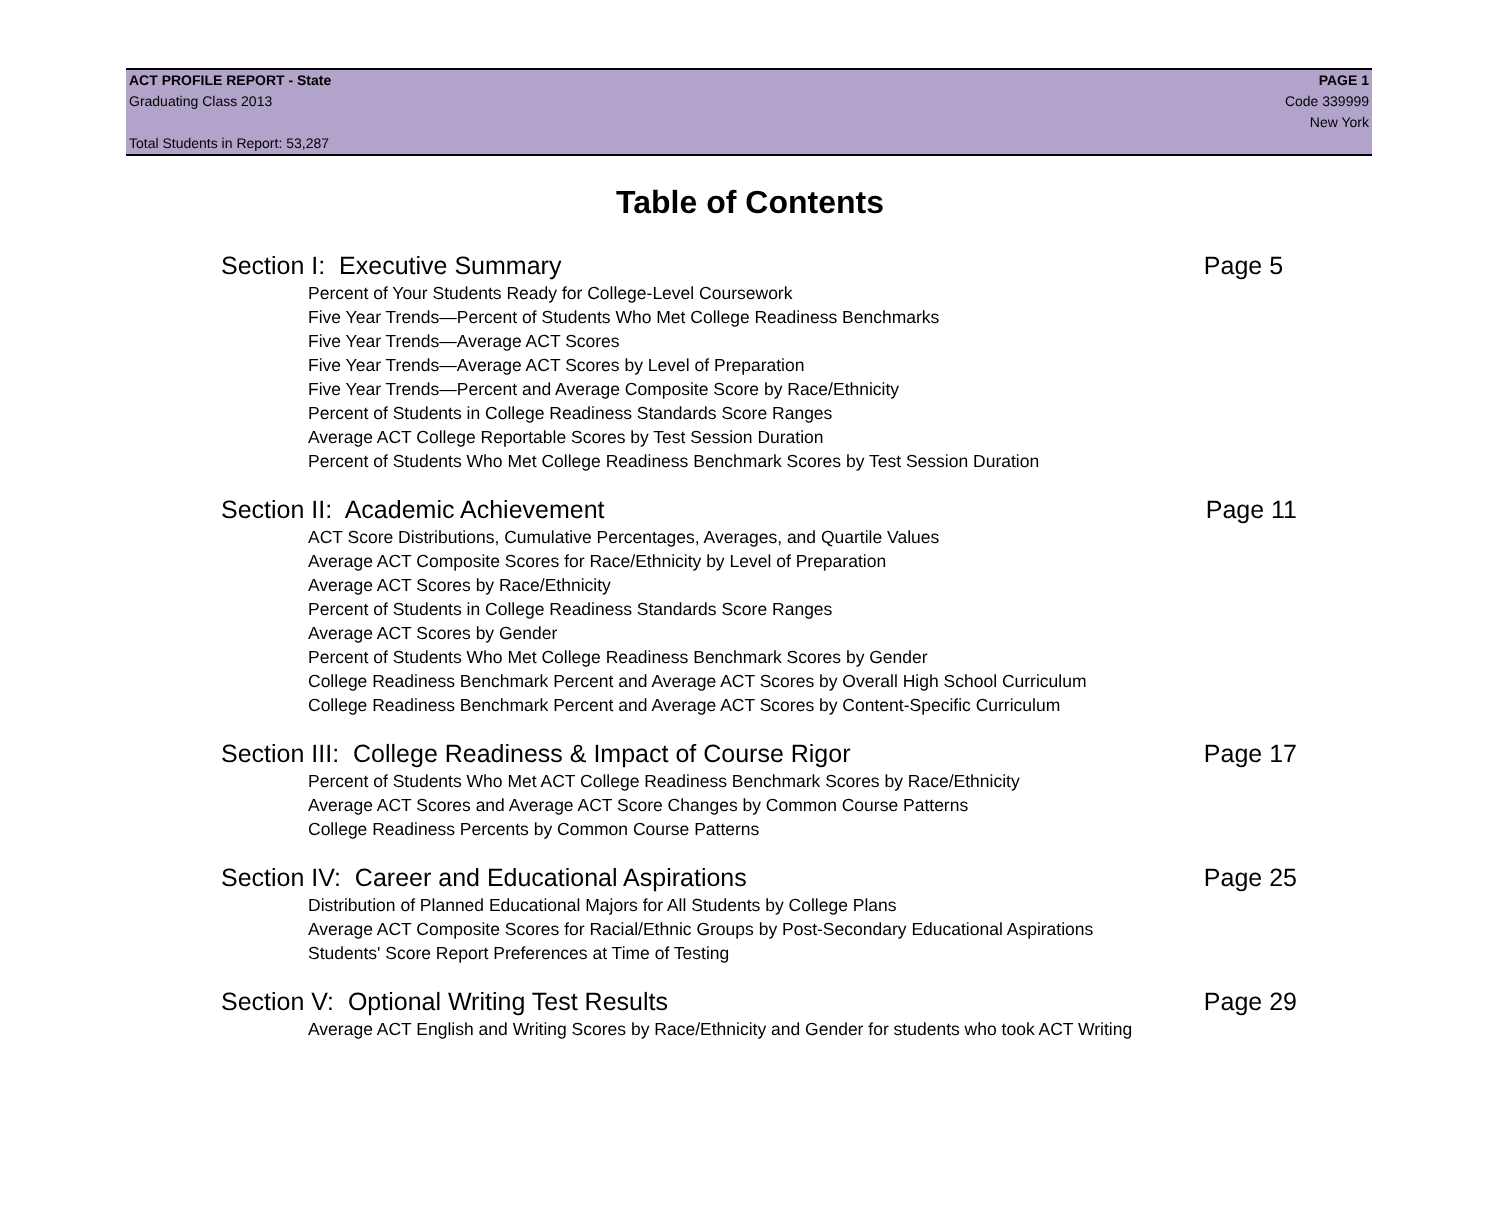ACT PROFILE REPORT - State PAGE 1
Graduating Class 2013 Code 339999
New York
Total Students in Report: 53,287
Table of Contents
Section I: Executive Summary Page 5
Percent of Your Students Ready for College-Level Coursework
Five Year Trends—Percent of Students Who Met College Readiness Benchmarks
Five Year Trends—Average ACT Scores
Five Year Trends—Average ACT Scores by Level of Preparation
Five Year Trends—Percent and Average Composite Score by Race/Ethnicity
Percent of Students in College Readiness Standards Score Ranges
Average ACT College Reportable Scores by Test Session Duration
Percent of Students Who Met College Readiness Benchmark Scores by Test Session Duration
Section II: Academic Achievement Page 11
ACT Score Distributions, Cumulative Percentages, Averages, and Quartile Values
Average ACT Composite Scores for Race/Ethnicity by Level of Preparation
Average ACT Scores by Race/Ethnicity
Percent of Students in College Readiness Standards Score Ranges
Average ACT Scores by Gender
Percent of Students Who Met College Readiness Benchmark Scores by Gender
College Readiness Benchmark Percent and Average ACT Scores by Overall High School Curriculum
College Readiness Benchmark Percent and Average ACT Scores by Content-Specific Curriculum
Section III: College Readiness & Impact of Course Rigor Page 17
Percent of Students Who Met ACT College Readiness Benchmark Scores by Race/Ethnicity
Average ACT Scores and Average ACT Score Changes by Common Course Patterns
College Readiness Percents by Common Course Patterns
Section IV: Career and Educational Aspirations Page 25
Distribution of Planned Educational Majors for All Students by College Plans
Average ACT Composite Scores for Racial/Ethnic Groups by Post-Secondary Educational Aspirations
Students' Score Report Preferences at Time of Testing
Section V: Optional Writing Test Results Page 29
Average ACT English and Writing Scores by Race/Ethnicity and Gender for students who took ACT Writing